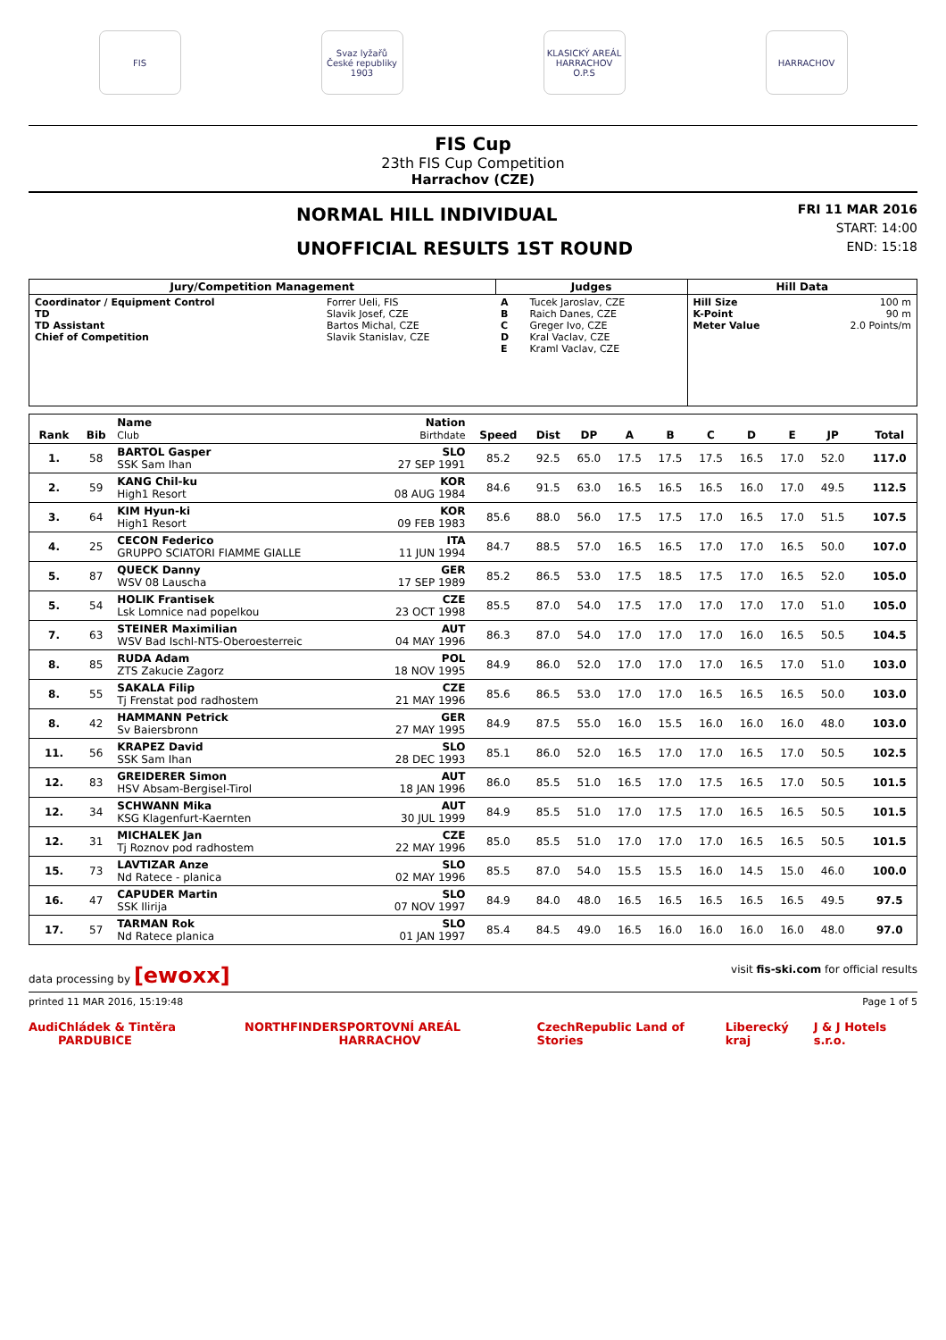FIS
Svaz lyžařů České republiky 1903
KLASICKÝ AREÁL HARRACHOV O.P.S
HARRACHOV
FIS Cup
23th FIS Cup Competition
Harrachov (CZE)
NORMAL HILL INDIVIDUAL
UNOFFICIAL RESULTS 1ST ROUND
FRI 11 MAR 2016
START: 14:00
END: 15:18
| Jury/Competition Management | | Judges | | Hill Data | |
| --- | --- | --- | --- | --- | --- |
| Coordinator / Equipment Control TD TD Assistant Chief of Competition | Forrer Ueli, FIS Slavik Josef, CZE Bartos Michal, CZE Slavik Stanislav, CZE | A B C D E | Tucek Jaroslav, CZE Raich Danes, CZE Greger Ivo, CZE Kral Vaclav, CZE Kraml Vaclav, CZE | Hill Size K-Point Meter Value | 100 m 90 m 2.0 Points/m |
| Rank | Bib | Name Club | Nation Birthdate | Speed | Dist | DP | A | B | C | D | E | JP | | Total |
| --- | --- | --- | --- | --- | --- | --- | --- | --- | --- | --- | --- | --- | --- | --- |
| 1. | 58 | BARTOL Gasper SSK Sam Ihan | SLO 27 SEP 1991 | 85.2 | 92.5 | 65.0 | 17.5 | 17.5 | 17.5 | 16.5 | 17.0 | 52.0 | | 117.0 |
| 2. | 59 | KANG Chil-ku High1 Resort | KOR 08 AUG 1984 | 84.6 | 91.5 | 63.0 | 16.5 | 16.5 | 16.5 | 16.0 | 17.0 | 49.5 | | 112.5 |
| 3. | 64 | KIM Hyun-ki High1 Resort | KOR 09 FEB 1983 | 85.6 | 88.0 | 56.0 | 17.5 | 17.5 | 17.0 | 16.5 | 17.0 | 51.5 | | 107.5 |
| 4. | 25 | CECON Federico GRUPPO SCIATORI FIAMME GIALLE | ITA 11 JUN 1994 | 84.7 | 88.5 | 57.0 | 16.5 | 16.5 | 17.0 | 17.0 | 16.5 | 50.0 | | 107.0 |
| 5. | 87 | QUECK Danny WSV 08 Lauscha | GER 17 SEP 1989 | 85.2 | 86.5 | 53.0 | 17.5 | 18.5 | 17.5 | 17.0 | 16.5 | 52.0 | | 105.0 |
| 5. | 54 | HOLIK Frantisek Lsk Lomnice nad popelkou | CZE 23 OCT 1998 | 85.5 | 87.0 | 54.0 | 17.5 | 17.0 | 17.0 | 17.0 | 17.0 | 51.0 | | 105.0 |
| 7. | 63 | STEINER Maximilian WSV Bad Ischl-NTS-Oberoesterreic | AUT 04 MAY 1996 | 86.3 | 87.0 | 54.0 | 17.0 | 17.0 | 17.0 | 16.0 | 16.5 | 50.5 | | 104.5 |
| 8. | 85 | RUDA Adam ZTS Zakucie Zagorz | POL 18 NOV 1995 | 84.9 | 86.0 | 52.0 | 17.0 | 17.0 | 17.0 | 16.5 | 17.0 | 51.0 | | 103.0 |
| 8. | 55 | SAKALA Filip Tj Frenstat pod radhostem | CZE 21 MAY 1996 | 85.6 | 86.5 | 53.0 | 17.0 | 17.0 | 16.5 | 16.5 | 16.5 | 50.0 | | 103.0 |
| 8. | 42 | HAMMANN Petrick Sv Baiersbronn | GER 27 MAY 1995 | 84.9 | 87.5 | 55.0 | 16.0 | 15.5 | 16.0 | 16.0 | 16.0 | 48.0 | | 103.0 |
| 11. | 56 | KRAPEZ David SSK Sam Ihan | SLO 28 DEC 1993 | 85.1 | 86.0 | 52.0 | 16.5 | 17.0 | 17.0 | 16.5 | 17.0 | 50.5 | | 102.5 |
| 12. | 83 | GREIDERER Simon HSV Absam-Bergisel-Tirol | AUT 18 JAN 1996 | 86.0 | 85.5 | 51.0 | 16.5 | 17.0 | 17.5 | 16.5 | 17.0 | 50.5 | | 101.5 |
| 12. | 34 | SCHWANN Mika KSG Klagenfurt-Kaernten | AUT 30 JUL 1999 | 84.9 | 85.5 | 51.0 | 17.0 | 17.5 | 17.0 | 16.5 | 16.5 | 50.5 | | 101.5 |
| 12. | 31 | MICHALEK Jan Tj Roznov pod radhostem | CZE 22 MAY 1996 | 85.0 | 85.5 | 51.0 | 17.0 | 17.0 | 17.0 | 16.5 | 16.5 | 50.5 | | 101.5 |
| 15. | 73 | LAVTIZAR Anze Nd Ratece - planica | SLO 02 MAY 1996 | 85.5 | 87.0 | 54.0 | 15.5 | 15.5 | 16.0 | 14.5 | 15.0 | 46.0 | | 100.0 |
| 16. | 47 | CAPUDER Martin SSK Ilirija | SLO 07 NOV 1997 | 84.9 | 84.0 | 48.0 | 16.5 | 16.5 | 16.5 | 16.5 | 16.5 | 49.5 | | 97.5 |
| 17. | 57 | TARMAN Rok Nd Ratece planica | SLO 01 JAN 1997 | 85.4 | 84.5 | 49.0 | 16.5 | 16.0 | 16.0 | 16.0 | 16.0 | 48.0 | | 97.0 |
data processing by [ewoxx] visit fis-ski.com for official results
printed 11 MAR 2016, 15:19:48 Page 1 of 5
Audi Chládek & Tintěra PARDUBICE NORTHFINDER SPORTOVNÍ AREÁL HARRACHOV CzechRepublic Land of Stories Liberecký kraj J & J Hotels s.r.o.